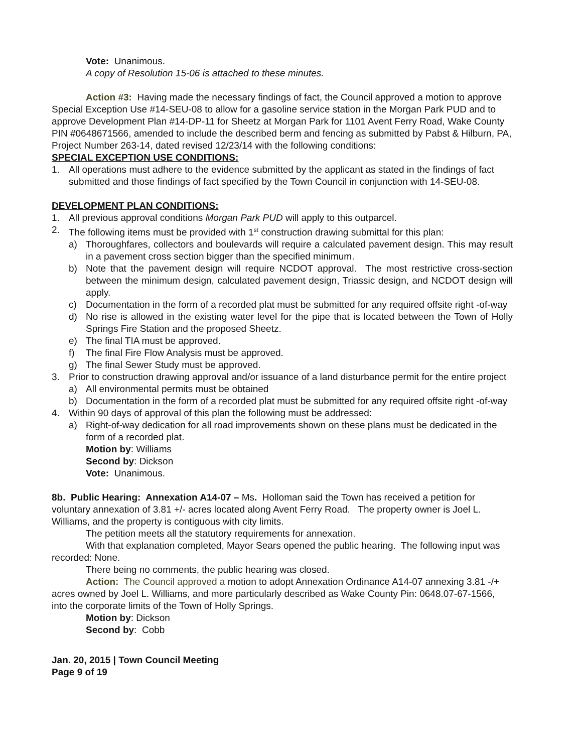Vote: Unanimous.
A copy of Resolution 15-06 is attached to these minutes.
Action #3: Having made the necessary findings of fact, the Council approved a motion to approve Special Exception Use #14-SEU-08 to allow for a gasoline service station in the Morgan Park PUD and to approve Development Plan #14-DP-11 for Sheetz at Morgan Park for 1101 Avent Ferry Road, Wake County PIN #0648671566, amended to include the described berm and fencing as submitted by Pabst & Hilburn, PA, Project Number 263-14, dated revised 12/23/14 with the following conditions:
SPECIAL EXCEPTION USE CONDITIONS:
1. All operations must adhere to the evidence submitted by the applicant as stated in the findings of fact submitted and those findings of fact specified by the Town Council in conjunction with 14-SEU-08.
DEVELOPMENT PLAN CONDITIONS:
1. All previous approval conditions Morgan Park PUD will apply to this outparcel.
2. The following items must be provided with 1<sup>st</sup> construction drawing submittal for this plan:
a) Thoroughfares, collectors and boulevards will require a calculated pavement design. This may result in a pavement cross section bigger than the specified minimum.
b) Note that the pavement design will require NCDOT approval. The most restrictive cross-section between the minimum design, calculated pavement design, Triassic design, and NCDOT design will apply.
c) Documentation in the form of a recorded plat must be submitted for any required offsite right -of-way
d) No rise is allowed in the existing water level for the pipe that is located between the Town of Holly Springs Fire Station and the proposed Sheetz.
e) The final TIA must be approved.
f) The final Fire Flow Analysis must be approved.
g) The final Sewer Study must be approved.
3. Prior to construction drawing approval and/or issuance of a land disturbance permit for the entire project
a) All environmental permits must be obtained
b) Documentation in the form of a recorded plat must be submitted for any required offsite right -of-way
4. Within 90 days of approval of this plan the following must be addressed:
a) Right-of-way dedication for all road improvements shown on these plans must be dedicated in the form of a recorded plat.
Motion by: Williams
Second by: Dickson
Vote: Unanimous.
8b. Public Hearing: Annexation A14-07 – Ms. Holloman said the Town has received a petition for voluntary annexation of 3.81 +/- acres located along Avent Ferry Road. The property owner is Joel L. Williams, and the property is contiguous with city limits.
The petition meets all the statutory requirements for annexation.
With that explanation completed, Mayor Sears opened the public hearing. The following input was recorded: None.
There being no comments, the public hearing was closed.
Action: The Council approved a motion to adopt Annexation Ordinance A14-07 annexing 3.81 -/+ acres owned by Joel L. Williams, and more particularly described as Wake County Pin: 0648.07-67-1566, into the corporate limits of the Town of Holly Springs.
Motion by: Dickson
Second by: Cobb
Jan. 20, 2015 | Town Council Meeting
Page 9 of 19